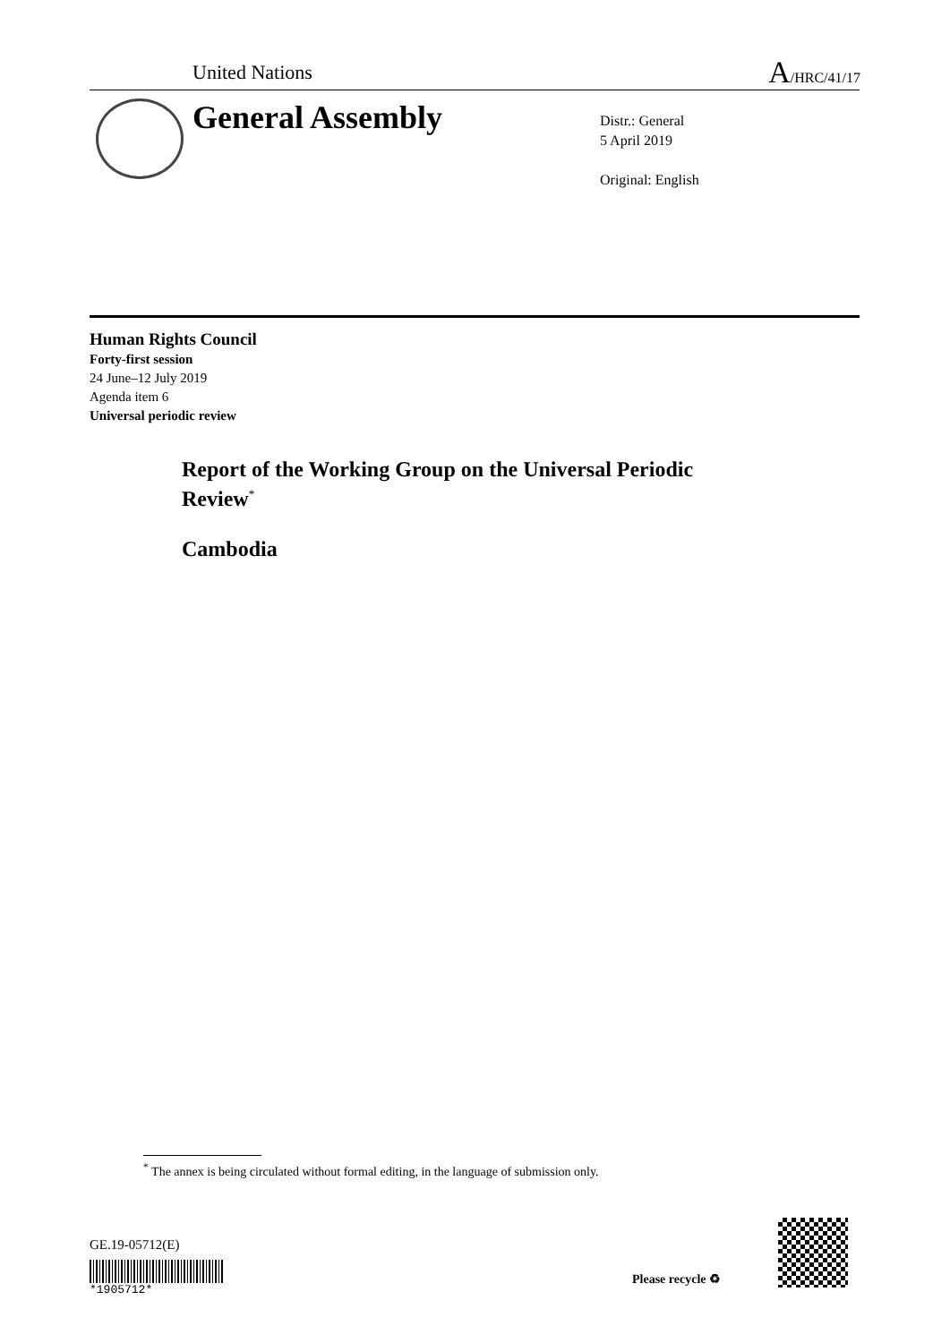United Nations A/HRC/41/17
General Assembly
Distr.: General
5 April 2019
Original: English
Human Rights Council
Forty-first session
24 June–12 July 2019
Agenda item 6
Universal periodic review
Report of the Working Group on the Universal Periodic Review<sup>*</sup>
Cambodia
<sup>*</sup> The annex is being circulated without formal editing, in the language of submission only.
GE.19-05712(E)
*1905712*
Please recycle ♻